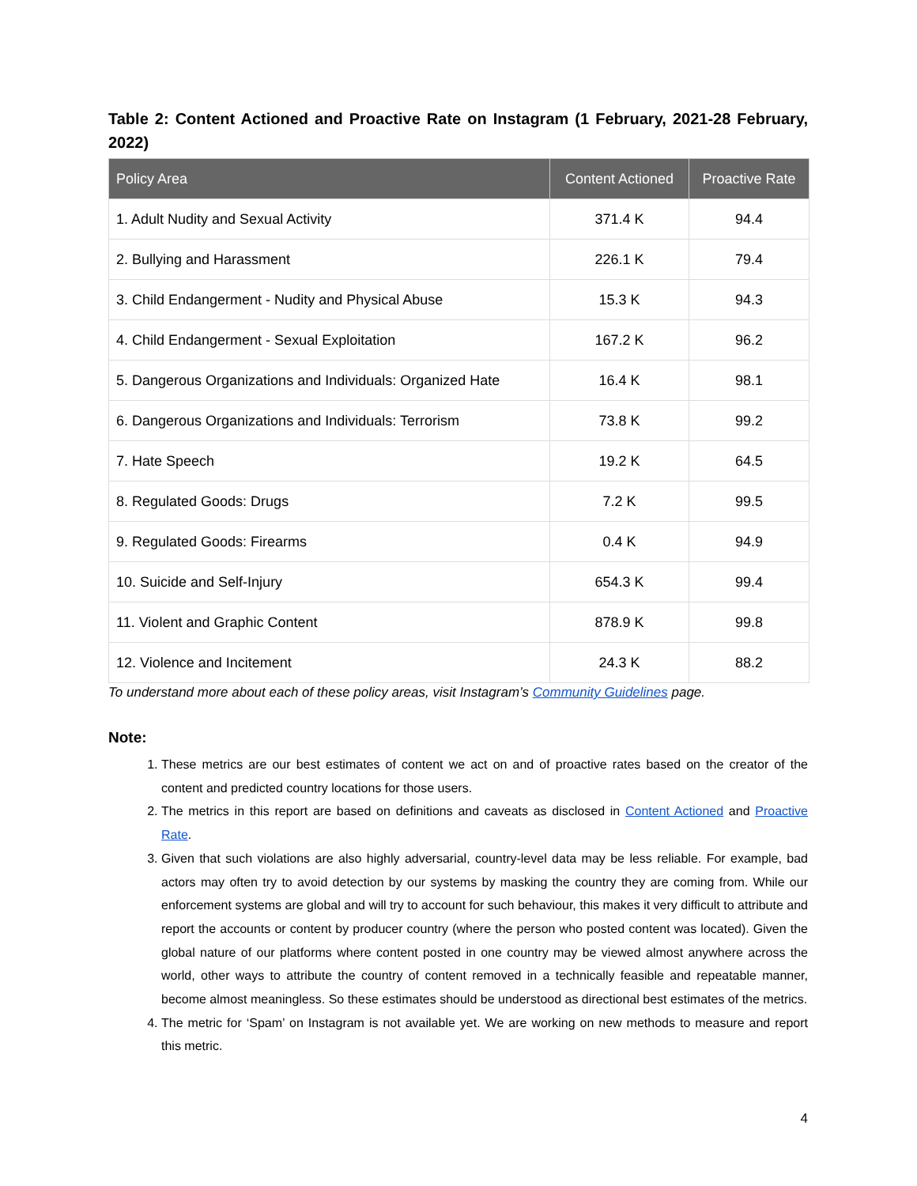Table 2: Content Actioned and Proactive Rate on Instagram (1 February, 2021-28 February, 2022)
| Policy Area | Content Actioned | Proactive Rate |
| --- | --- | --- |
| 1. Adult Nudity and Sexual Activity | 371.4 K | 94.4 |
| 2. Bullying and Harassment | 226.1 K | 79.4 |
| 3. Child Endangerment - Nudity and Physical Abuse | 15.3 K | 94.3 |
| 4. Child Endangerment - Sexual Exploitation | 167.2 K | 96.2 |
| 5. Dangerous Organizations and Individuals: Organized Hate | 16.4 K | 98.1 |
| 6. Dangerous Organizations and Individuals: Terrorism | 73.8 K | 99.2 |
| 7. Hate Speech | 19.2 K | 64.5 |
| 8. Regulated Goods: Drugs | 7.2 K | 99.5 |
| 9. Regulated Goods: Firearms | 0.4 K | 94.9 |
| 10. Suicide and Self-Injury | 654.3 K | 99.4 |
| 11. Violent and Graphic Content | 878.9 K | 99.8 |
| 12. Violence and Incitement | 24.3 K | 88.2 |
To understand more about each of these policy areas, visit Instagram’s Community Guidelines page.
Note:
1. These metrics are our best estimates of content we act on and of proactive rates based on the creator of the content and predicted country locations for those users.
2. The metrics in this report are based on definitions and caveats as disclosed in Content Actioned and Proactive Rate.
3. Given that such violations are also highly adversarial, country-level data may be less reliable. For example, bad actors may often try to avoid detection by our systems by masking the country they are coming from. While our enforcement systems are global and will try to account for such behaviour, this makes it very difficult to attribute and report the accounts or content by producer country (where the person who posted content was located). Given the global nature of our platforms where content posted in one country may be viewed almost anywhere across the world, other ways to attribute the country of content removed in a technically feasible and repeatable manner, become almost meaningless. So these estimates should be understood as directional best estimates of the metrics.
4. The metric for ‘Spam’ on Instagram is not available yet. We are working on new methods to measure and report this metric.
4